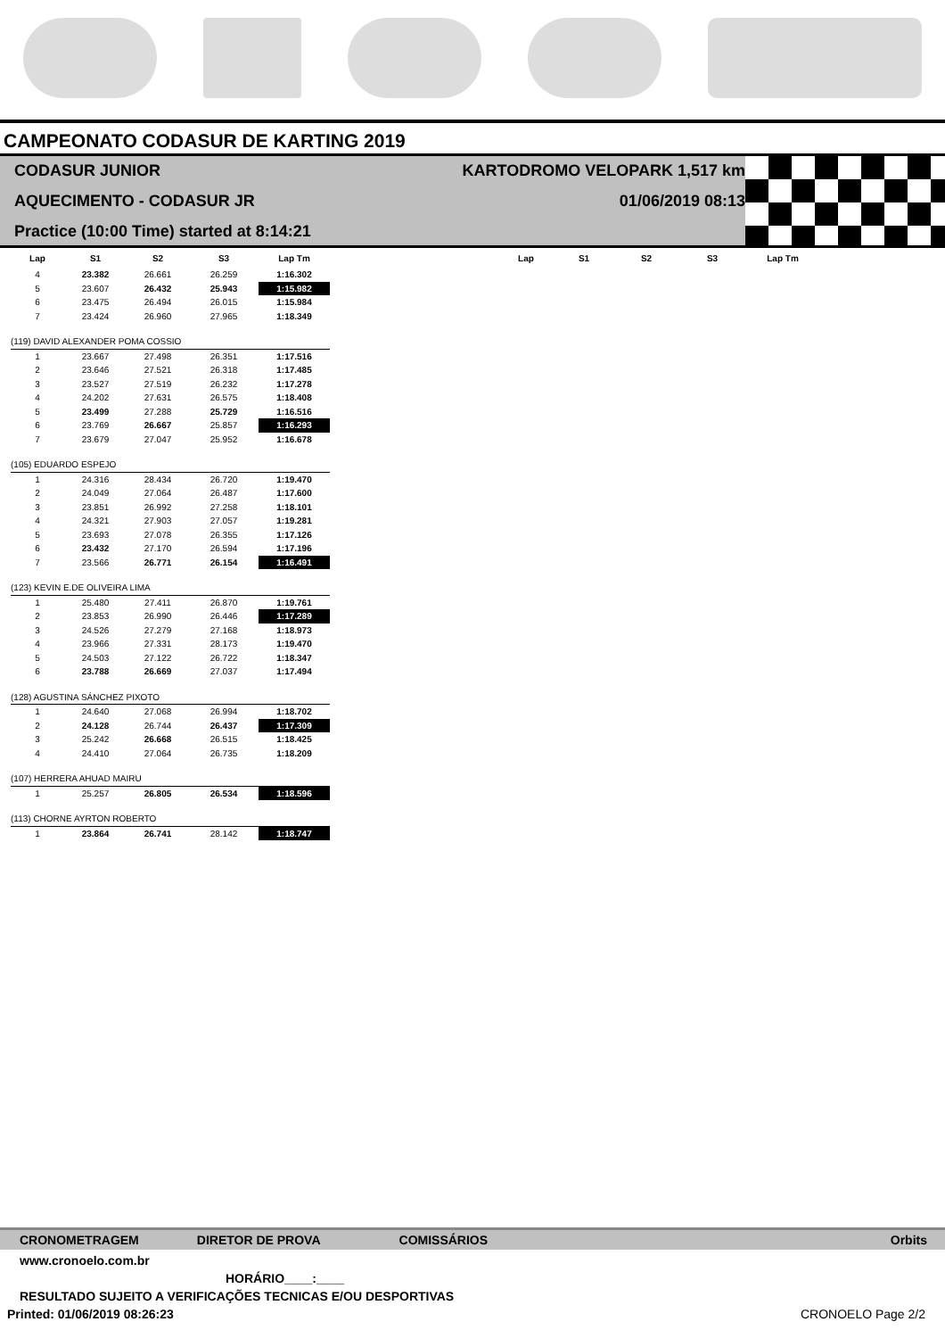CAMPEONATO CODASUR DE KARTING 2019
CODASUR JUNIOR
AQUECIMENTO - CODASUR JR
Practice (10:00 Time) started at 8:14:21
KARTODROMO VELOPARK 1,517 km
01/06/2019 08:13
| Lap | S1 | S2 | S3 | Lap Tm |
| --- | --- | --- | --- | --- |
| 4 | 23.382 | 26.661 | 26.259 | 1:16.302 |
| 5 | 23.607 | 26.432 | 25.943 | 1:15.982 |
| 6 | 23.475 | 26.494 | 26.015 | 1:15.984 |
| 7 | 23.424 | 26.960 | 27.965 | 1:18.349 |
| (119) DAVID ALEXANDER POMA COSSIO | | | | |
| 1 | 23.667 | 27.498 | 26.351 | 1:17.516 |
| 2 | 23.646 | 27.521 | 26.318 | 1:17.485 |
| 3 | 23.527 | 27.519 | 26.232 | 1:17.278 |
| 4 | 24.202 | 27.631 | 26.575 | 1:18.408 |
| 5 | 23.499 | 27.288 | 25.729 | 1:16.516 |
| 6 | 23.769 | 26.667 | 25.857 | 1:16.293 |
| 7 | 23.679 | 27.047 | 25.952 | 1:16.678 |
| (105) EDUARDO ESPEJO | | | | |
| 1 | 24.316 | 28.434 | 26.720 | 1:19.470 |
| 2 | 24.049 | 27.064 | 26.487 | 1:17.600 |
| 3 | 23.851 | 26.992 | 27.258 | 1:18.101 |
| 4 | 24.321 | 27.903 | 27.057 | 1:19.281 |
| 5 | 23.693 | 27.078 | 26.355 | 1:17.126 |
| 6 | 23.432 | 27.170 | 26.594 | 1:17.196 |
| 7 | 23.566 | 26.771 | 26.154 | 1:16.491 |
| (123) KEVIN E.DE OLIVEIRA LIMA | | | | |
| 1 | 25.480 | 27.411 | 26.870 | 1:19.761 |
| 2 | 23.853 | 26.990 | 26.446 | 1:17.289 |
| 3 | 24.526 | 27.279 | 27.168 | 1:18.973 |
| 4 | 23.966 | 27.331 | 28.173 | 1:19.470 |
| 5 | 24.503 | 27.122 | 26.722 | 1:18.347 |
| 6 | 23.788 | 26.669 | 27.037 | 1:17.494 |
| (128) AGUSTINA SÁNCHEZ PIXOTO | | | | |
| 1 | 24.640 | 27.068 | 26.994 | 1:18.702 |
| 2 | 24.128 | 26.744 | 26.437 | 1:17.309 |
| 3 | 25.242 | 26.668 | 26.515 | 1:18.425 |
| 4 | 24.410 | 27.064 | 26.735 | 1:18.209 |
| (107) HERRERA AHUAD MAIRU | | | | |
| 1 | 25.257 | 26.805 | 26.534 | 1:18.596 |
| (113) CHORNE AYRTON ROBERTO | | | | |
| 1 | 23.864 | 26.741 | 28.142 | 1:18.747 |
| Lap | S1 | S2 | S3 | Lap Tm |
| --- | --- | --- | --- | --- |
CRONOMETRAGEM DIRETOR DE PROVA COMISSÁRIOS Orbits
www.cronoelo.com.br
HORÁRIO____:____
RESULTADO SUJEITO A VERIFICAÇÕES TECNICAS E/OU DESPORTIVAS
Printed: 01/06/2019 08:26:23 CRONOELO Page 2/2